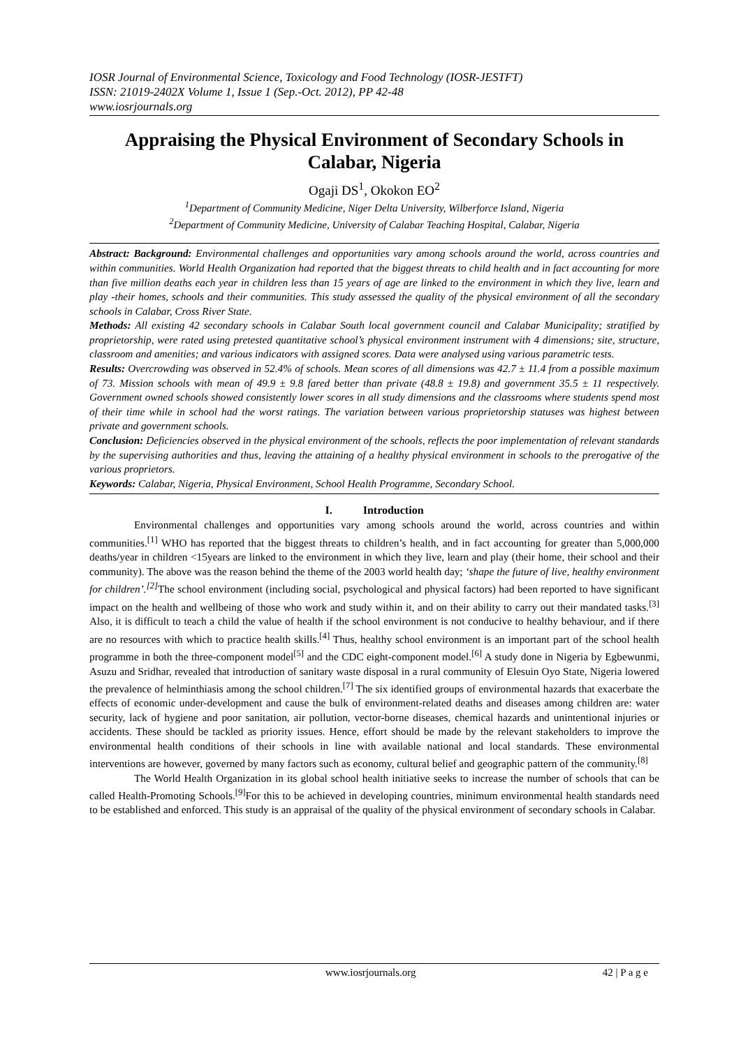IOSR Journal of Environmental Science, Toxicology and Food Technology (IOSR-JESTFT)
ISSN: 21019-2402X Volume 1, Issue 1 (Sep.-Oct. 2012), PP 42-48
www.iosrjournals.org
Appraising the Physical Environment of Secondary Schools in Calabar, Nigeria
Ogaji DS<sup>1</sup>, Okokon EO<sup>2</sup>
<sup>1</sup> Department of Community Medicine, Niger Delta University, Wilberforce Island, Nigeria
<sup>2</sup> Department of Community Medicine, University of Calabar Teaching Hospital, Calabar, Nigeria
Abstract: Background: Environmental challenges and opportunities vary among schools around the world, across countries and within communities. World Health Organization had reported that the biggest threats to child health and in fact accounting for more than five million deaths each year in children less than 15 years of age are linked to the environment in which they live, learn and play -their homes, schools and their communities. This study assessed the quality of the physical environment of all the secondary schools in Calabar, Cross River State.
Methods: All existing 42 secondary schools in Calabar South local government council and Calabar Municipality; stratified by proprietorship, were rated using pretested quantitative school’s physical environment instrument with 4 dimensions; site, structure, classroom and amenities; and various indicators with assigned scores. Data were analysed using various parametric tests.
Results: Overcrowding was observed in 52.4% of schools. Mean scores of all dimensions was 42.7 ± 11.4 from a possible maximum of 73. Mission schools with mean of 49.9 ± 9.8 fared better than private (48.8 ± 19.8) and government 35.5 ± 11 respectively. Government owned schools showed consistently lower scores in all study dimensions and the classrooms where students spend most of their time while in school had the worst ratings. The variation between various proprietorship statuses was highest between private and government schools.
Conclusion: Deficiencies observed in the physical environment of the schools, reflects the poor implementation of relevant standards by the supervising authorities and thus, leaving the attaining of a healthy physical environment in schools to the prerogative of the various proprietors.
Keywords: Calabar, Nigeria, Physical Environment, School Health Programme, Secondary School.
I. Introduction
Environmental challenges and opportunities vary among schools around the world, across countries and within communities.<sup>[1]</sup> WHO has reported that the biggest threats to children’s health, and in fact accounting for greater than 5,000,000 deaths/year in children <15years are linked to the environment in which they live, learn and play (their home, their school and their community). The above was the reason behind the theme of the 2003 world health day; ‘shape the future of live, healthy environment for children’.<sup>[2]</sup> The school environment (including social, psychological and physical factors) had been reported to have significant impact on the health and wellbeing of those who work and study within it, and on their ability to carry out their mandated tasks.<sup>[3]</sup> Also, it is difficult to teach a child the value of health if the school environment is not conducive to healthy behaviour, and if there are no resources with which to practice health skills.<sup>[4]</sup> Thus, healthy school environment is an important part of the school health programme in both the three-component model<sup>[5]</sup> and the CDC eight-component model.<sup>[6]</sup> A study done in Nigeria by Egbewunmi, Asuzu and Sridhar, revealed that introduction of sanitary waste disposal in a rural community of Elesuin Oyo State, Nigeria lowered the prevalence of helminthiasis among the school children.<sup>[7]</sup> The six identified groups of environmental hazards that exacerbate the effects of economic under-development and cause the bulk of environment-related deaths and diseases among children are: water security, lack of hygiene and poor sanitation, air pollution, vector-borne diseases, chemical hazards and unintentional injuries or accidents. These should be tackled as priority issues. Hence, effort should be made by the relevant stakeholders to improve the environmental health conditions of their schools in line with available national and local standards. These environmental interventions are however, governed by many factors such as economy, cultural belief and geographic pattern of the community.<sup>[8]</sup>
The World Health Organization in its global school health initiative seeks to increase the number of schools that can be called Health-Promoting Schools.<sup>[9]</sup>For this to be achieved in developing countries, minimum environmental health standards need to be established and enforced. This study is an appraisal of the quality of the physical environment of secondary schools in Calabar.
www.iosrjournals.org 42 | P a g e